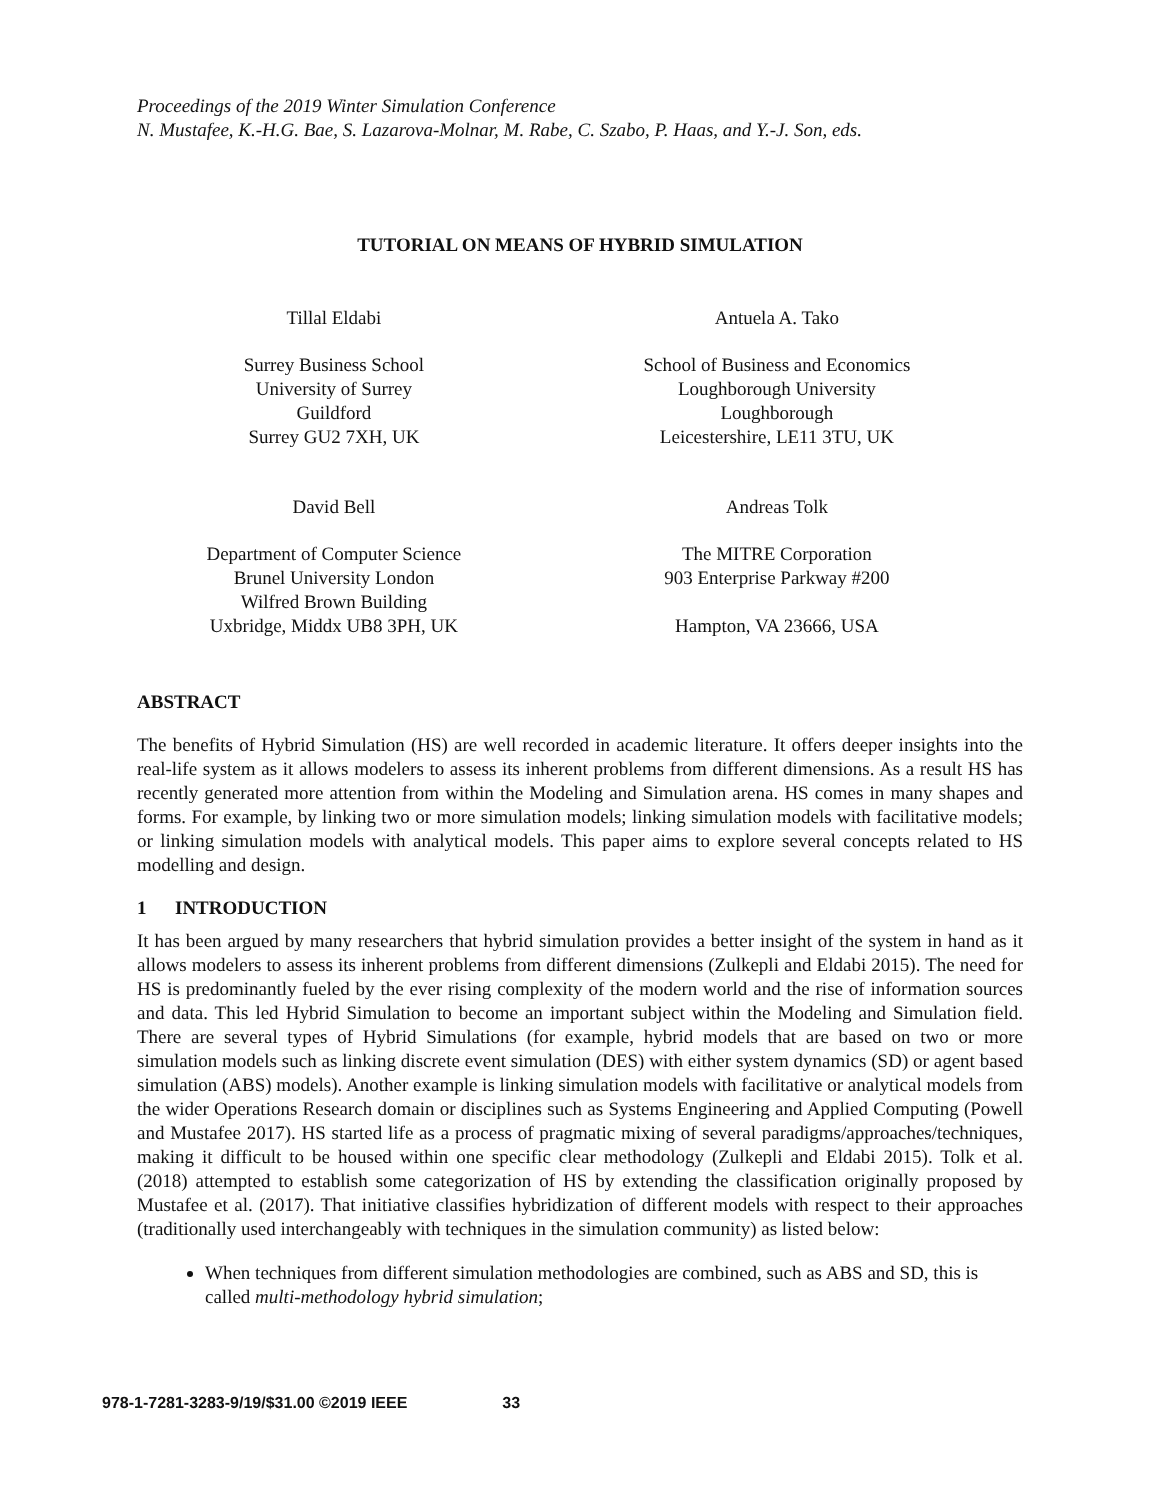Proceedings of the 2019 Winter Simulation Conference
N. Mustafee, K.-H.G. Bae, S. Lazarova-Molnar, M. Rabe, C. Szabo, P. Haas, and Y.-J. Son, eds.
TUTORIAL ON MEANS OF HYBRID SIMULATION
Tillal Eldabi
Surrey Business School
University of Surrey
Guildford
Surrey GU2 7XH, UK
David Bell
Department of Computer Science
Brunel University London
Wilfred Brown Building
Uxbridge, Middx UB8 3PH, UK
Antuela A. Tako
School of Business and Economics
Loughborough University
Loughborough
Leicestershire, LE11 3TU, UK
Andreas Tolk
The MITRE Corporation
903 Enterprise Parkway #200
Hampton, VA 23666, USA
ABSTRACT
The benefits of Hybrid Simulation (HS) are well recorded in academic literature. It offers deeper insights into the real-life system as it allows modelers to assess its inherent problems from different dimensions. As a result HS has recently generated more attention from within the Modeling and Simulation arena. HS comes in many shapes and forms. For example, by linking two or more simulation models; linking simulation models with facilitative models; or linking simulation models with analytical models. This paper aims to explore several concepts related to HS modelling and design.
1 INTRODUCTION
It has been argued by many researchers that hybrid simulation provides a better insight of the system in hand as it allows modelers to assess its inherent problems from different dimensions (Zulkepli and Eldabi 2015). The need for HS is predominantly fueled by the ever rising complexity of the modern world and the rise of information sources and data. This led Hybrid Simulation to become an important subject within the Modeling and Simulation field. There are several types of Hybrid Simulations (for example, hybrid models that are based on two or more simulation models such as linking discrete event simulation (DES) with either system dynamics (SD) or agent based simulation (ABS) models). Another example is linking simulation models with facilitative or analytical models from the wider Operations Research domain or disciplines such as Systems Engineering and Applied Computing (Powell and Mustafee 2017). HS started life as a process of pragmatic mixing of several paradigms/approaches/techniques, making it difficult to be housed within one specific clear methodology (Zulkepli and Eldabi 2015). Tolk et al. (2018) attempted to establish some categorization of HS by extending the classification originally proposed by Mustafee et al. (2017). That initiative classifies hybridization of different models with respect to their approaches (traditionally used interchangeably with techniques in the simulation community) as listed below:
When techniques from different simulation methodologies are combined, such as ABS and SD, this is called multi-methodology hybrid simulation;
978-1-7281-3283-9/19/$31.00 ©2019 IEEE 33